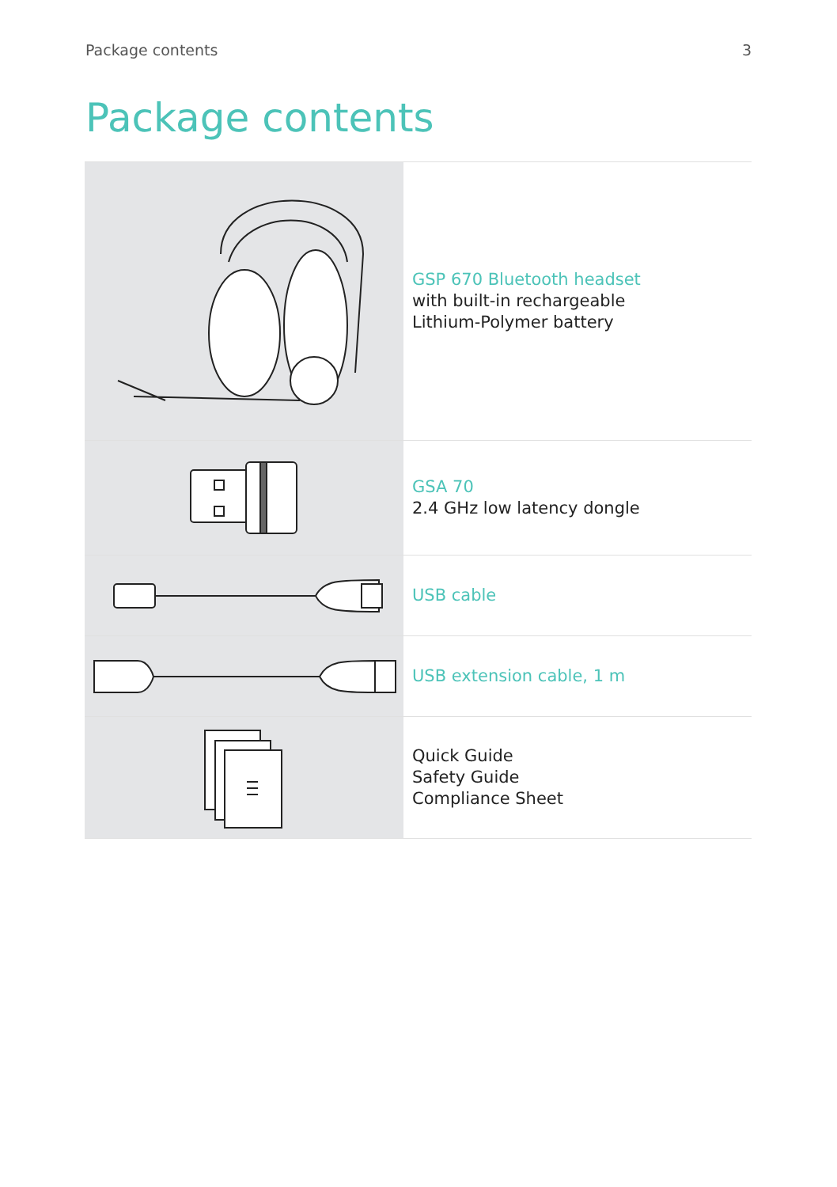Package contents 3
Package contents
| | GSP 670 Bluetooth headset with built-in rechargeable Lithium-Polymer battery |
| | GSA 70 2.4 GHz low latency dongle |
| | USB cable |
| | USB extension cable, 1 m |
| | Quick Guide Safety Guide Compliance Sheet |